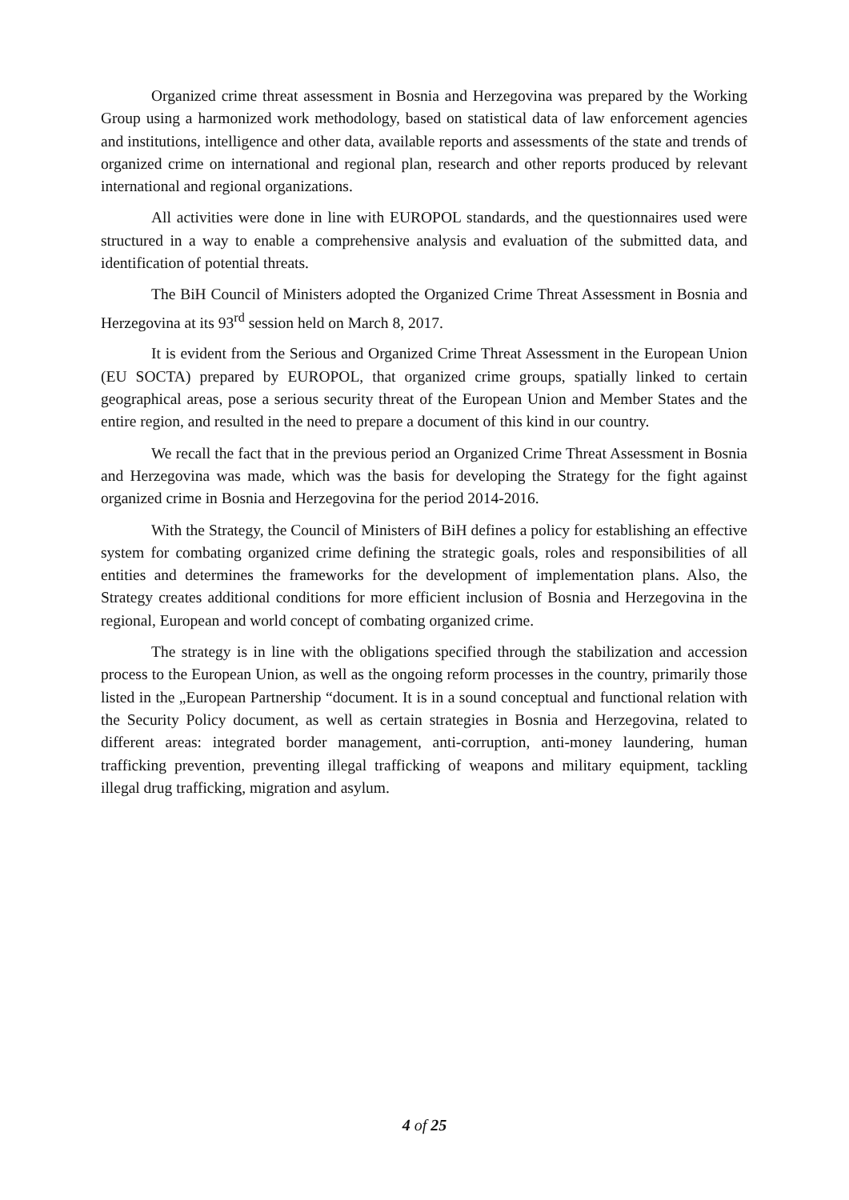Organized crime threat assessment in Bosnia and Herzegovina was prepared by the Working Group using a harmonized work methodology, based on statistical data of law enforcement agencies and institutions, intelligence and other data, available reports and assessments of the state and trends of organized crime on international and regional plan, research and other reports produced by relevant international and regional organizations.
All activities were done in line with EUROPOL standards, and the questionnaires used were structured in a way to enable a comprehensive analysis and evaluation of the submitted data, and identification of potential threats.
The BiH Council of Ministers adopted the Organized Crime Threat Assessment in Bosnia and Herzegovina at its 93<sup>rd</sup> session held on March 8, 2017.
It is evident from the Serious and Organized Crime Threat Assessment in the European Union (EU SOCTA) prepared by EUROPOL, that organized crime groups, spatially linked to certain geographical areas, pose a serious security threat of the European Union and Member States and the entire region, and resulted in the need to prepare a document of this kind in our country.
We recall the fact that in the previous period an Organized Crime Threat Assessment in Bosnia and Herzegovina was made, which was the basis for developing the Strategy for the fight against organized crime in Bosnia and Herzegovina for the period 2014-2016.
With the Strategy, the Council of Ministers of BiH defines a policy for establishing an effective system for combating organized crime defining the strategic goals, roles and responsibilities of all entities and determines the frameworks for the development of implementation plans. Also, the Strategy creates additional conditions for more efficient inclusion of Bosnia and Herzegovina in the regional, European and world concept of combating organized crime.
The strategy is in line with the obligations specified through the stabilization and accession process to the European Union, as well as the ongoing reform processes in the country, primarily those listed in the „European Partnership “document. It is in a sound conceptual and functional relation with the Security Policy document, as well as certain strategies in Bosnia and Herzegovina, related to different areas: integrated border management, anti-corruption, anti-money laundering, human trafficking prevention, preventing illegal trafficking of weapons and military equipment, tackling illegal drug trafficking, migration and asylum.
4 of 25